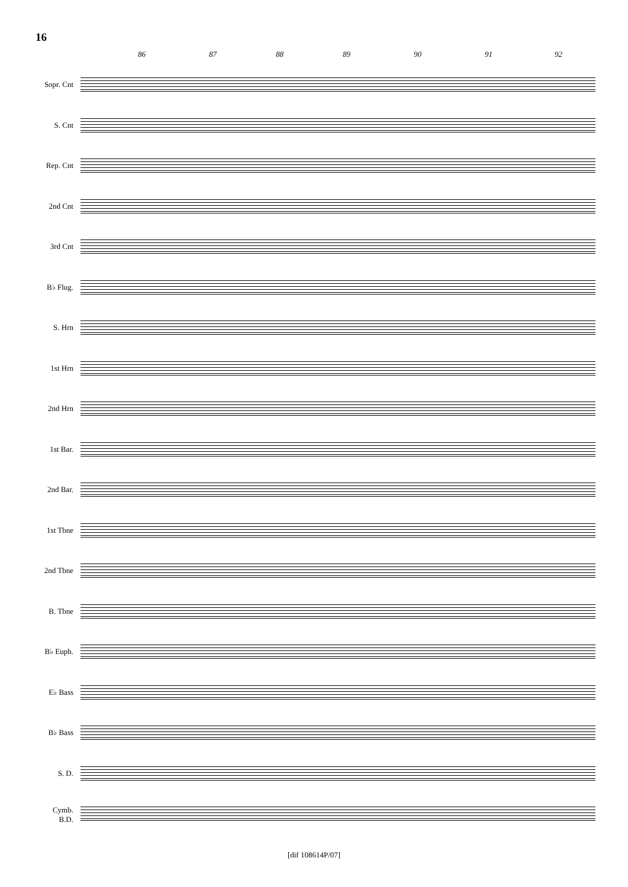16
86 87 88 89 90 91 92
Sopr. Cnt
S. Cnt
Rep. Cnt
2nd Cnt
3rd Cnt
B♭ Flug.
S. Hrn
1st Hrn
2nd Hrn
1st Bar.
2nd Bar.
1st Tbne
2nd Tbne
B. Tbne
B♭ Euph.
E♭ Bass
B♭ Bass
S. D.
Cymb.
B.D.
[dif 108614P/07]